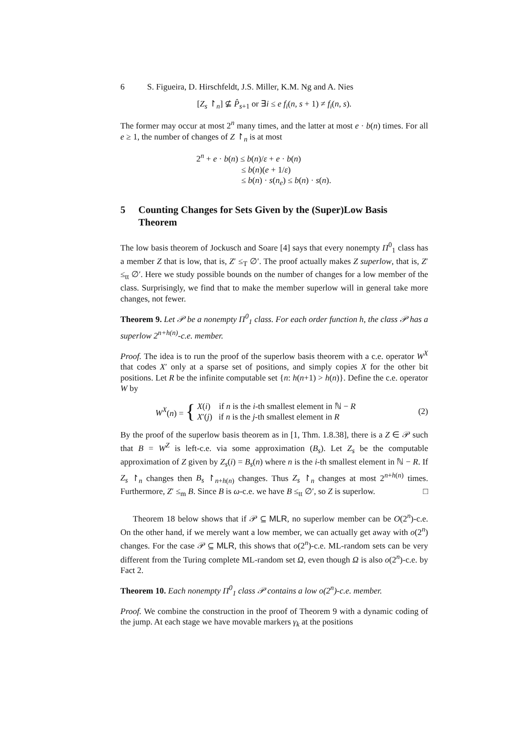6 S. Figueira, D. Hirschfeldt, J.S. Miller, K.M. Ng and A. Nies
[Z<sub>s</sub> ↾<sub>n</sub>] ⊈ P̂<sub>s+1</sub> or ∃i ≤ e f<sub>i</sub>(n, s + 1) ≠ f<sub>i</sub>(n, s).
The former may occur at most 2<sup>n</sup> many times, and the latter at most e · b(n) times. For all e ≥ 1, the number of changes of Z ↾<sub>n</sub> is at most
2<sup>n</sup> + e · b(n) ≤ b(n)/ε + e · b(n)
≤ b(n)(e + 1/ε)
≤ b(n) · s(n<sub>e</sub>) ≤ b(n) · s(n).
5 Counting Changes for Sets Given by the (Super)Low Basis Theorem
The low basis theorem of Jockusch and Soare [4] says that every nonempty Π<sup>0</sup><sub>1</sub> class has a member Z that is low, that is, Z′ ≤<sub>T</sub> ∅′. The proof actually makes Z superlow, that is, Z′ ≤<sub>tt</sub> ∅′. Here we study possible bounds on the number of changes for a low member of the class. Surprisingly, we find that to make the member superlow will in general take more changes, not fewer.
Theorem 9. Let 𝒫 be a nonempty Π<sup>0</sup><sub>1</sub> class. For each order function h, the class 𝒫 has a superlow 2<sup>n+h(n)</sup>-c.e. member.
Proof. The idea is to run the proof of the superlow basis theorem with a c.e. operator W<sup>X</sup> that codes X′ only at a sparse set of positions, and simply copies X for the other bit positions. Let R be the infinite computable set {n: h(n+1) > h(n)}. Define the c.e. operator W by
W<sup>X</sup>(n) = { X(i) if n is the i-th smallest element in ℕ − R
X′(j) if n is the j-th smallest element in R (2)
By the proof of the superlow basis theorem as in [1, Thm. 1.8.38], there is a Z ∈ 𝒫 such that B = W<sup>Z</sup> is left-c.e. via some approximation (B<sub>s</sub>). Let Z<sub>s</sub> be the computable approximation of Z given by Z<sub>s</sub>(i) = B<sub>s</sub>(n) where n is the i-th smallest element in ℕ − R. If Z<sub>s</sub> ↾<sub>n</sub> changes then B<sub>s</sub> ↾<sub>n+h(n)</sub> changes. Thus Z<sub>s</sub> ↾<sub>n</sub> changes at most 2<sup>n+h(n)</sup> times. Furthermore, Z′ ≤<sub>m</sub> B. Since B is ω-c.e. we have B ≤<sub>tt</sub> ∅′, so Z is superlow. □
Theorem 18 below shows that if 𝒫 ⊆ MLR, no superlow member can be O(2<sup>n</sup>)-c.e. On the other hand, if we merely want a low member, we can actually get away with o(2<sup>n</sup>) changes. For the case 𝒫 ⊆ MLR, this shows that o(2<sup>n</sup>)-c.e. ML-random sets can be very different from the Turing complete ML-random set Ω, even though Ω is also o(2<sup>n</sup>)-c.e. by Fact 2.
Theorem 10. Each nonempty Π<sup>0</sup><sub>1</sub> class 𝒫 contains a low o(2<sup>n</sup>)-c.e. member.
Proof. We combine the construction in the proof of Theorem 9 with a dynamic coding of the jump. At each stage we have movable markers γ<sub>k</sub> at the positions